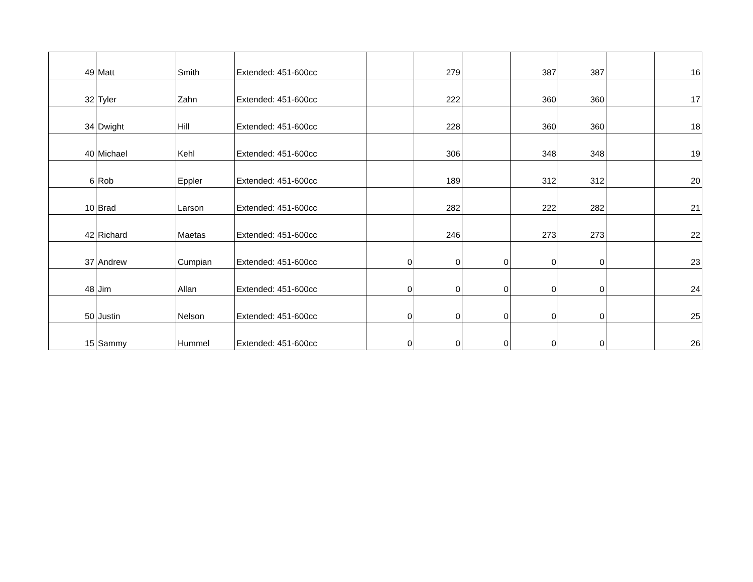| 49 | Matt | Smith | Extended: 451-600cc | | 279 | | 387 | 387 | | 16 |
| 32 | Tyler | Zahn | Extended: 451-600cc | | 222 | | 360 | 360 | | 17 |
| 34 | Dwight | Hill | Extended: 451-600cc | | 228 | | 360 | 360 | | 18 |
| 40 | Michael | Kehl | Extended: 451-600cc | | 306 | | 348 | 348 | | 19 |
| 6 | Rob | Eppler | Extended: 451-600cc | | 189 | | 312 | 312 | | 20 |
| 10 | Brad | Larson | Extended: 451-600cc | | 282 | | 222 | 282 | | 21 |
| 42 | Richard | Maetas | Extended: 451-600cc | | 246 | | 273 | 273 | | 22 |
| 37 | Andrew | Cumpian | Extended: 451-600cc | 0 | 0 | 0 | 0 | 0 | | 23 |
| 48 | Jim | Allan | Extended: 451-600cc | 0 | 0 | 0 | 0 | 0 | | 24 |
| 50 | Justin | Nelson | Extended: 451-600cc | 0 | 0 | 0 | 0 | 0 | | 25 |
| 15 | Sammy | Hummel | Extended: 451-600cc | 0 | 0 | 0 | 0 | 0 | | 26 |